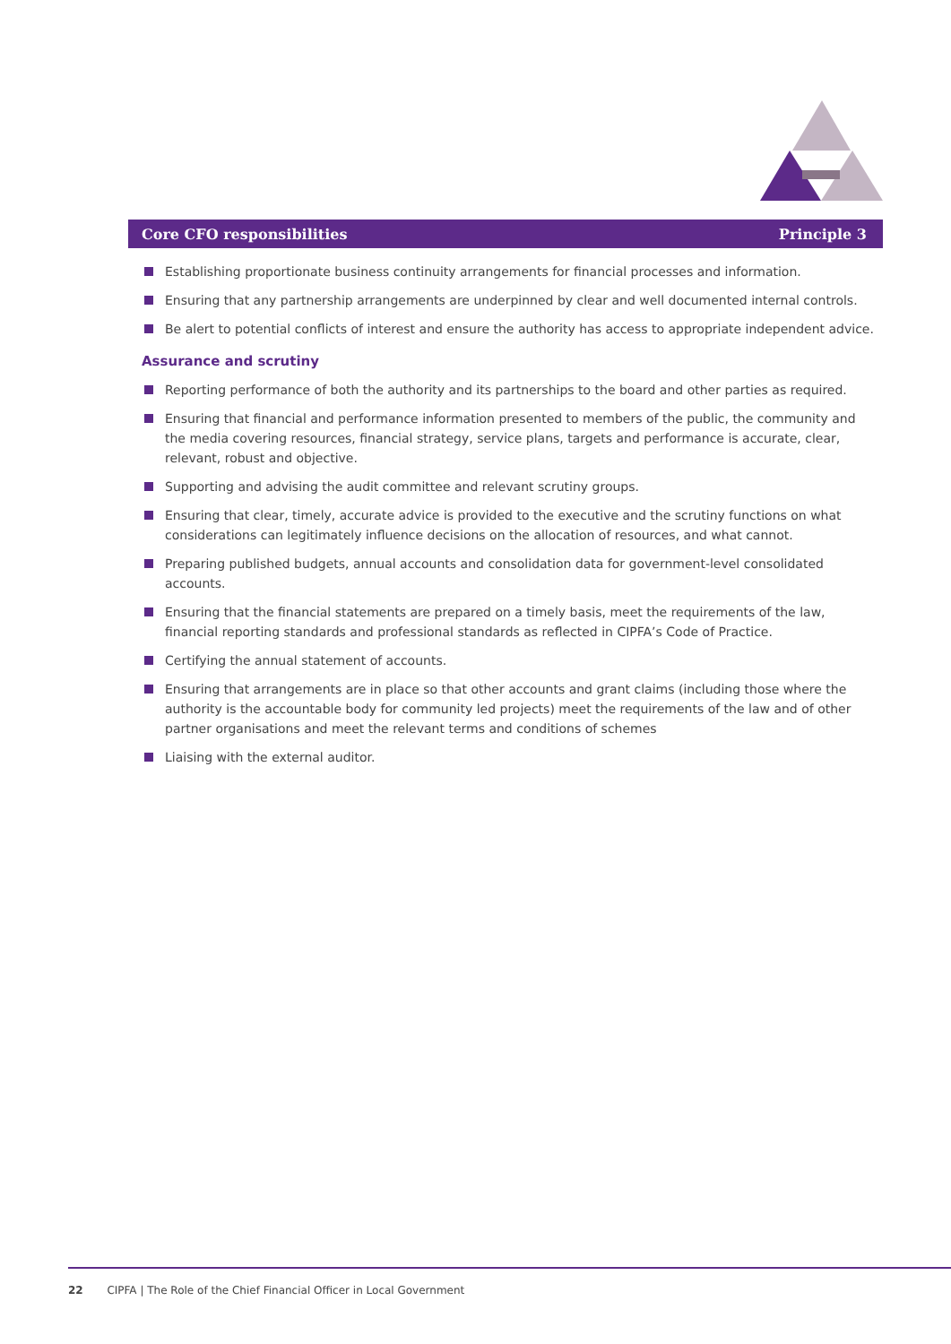Core CFO responsibilities Principle 3
Establishing proportionate business continuity arrangements for financial processes and information.
Ensuring that any partnership arrangements are underpinned by clear and well documented internal controls.
Be alert to potential conflicts of interest and ensure the authority has access to appropriate independent advice.
Assurance and scrutiny
Reporting performance of both the authority and its partnerships to the board and other parties as required.
Ensuring that financial and performance information presented to members of the public, the community and the media covering resources, financial strategy, service plans, targets and performance is accurate, clear, relevant, robust and objective.
Supporting and advising the audit committee and relevant scrutiny groups.
Ensuring that clear, timely, accurate advice is provided to the executive and the scrutiny functions on what considerations can legitimately influence decisions on the allocation of resources, and what cannot.
Preparing published budgets, annual accounts and consolidation data for government-level consolidated accounts.
Ensuring that the financial statements are prepared on a timely basis, meet the requirements of the law, financial reporting standards and professional standards as reflected in CIPFA’s Code of Practice.
Certifying the annual statement of accounts.
Ensuring that arrangements are in place so that other accounts and grant claims (including those where the authority is the accountable body for community led projects) meet the requirements of the law and of other partner organisations and meet the relevant terms and conditions of schemes
Liaising with the external auditor.
22 CIPFA | The Role of the Chief Financial Officer in Local Government